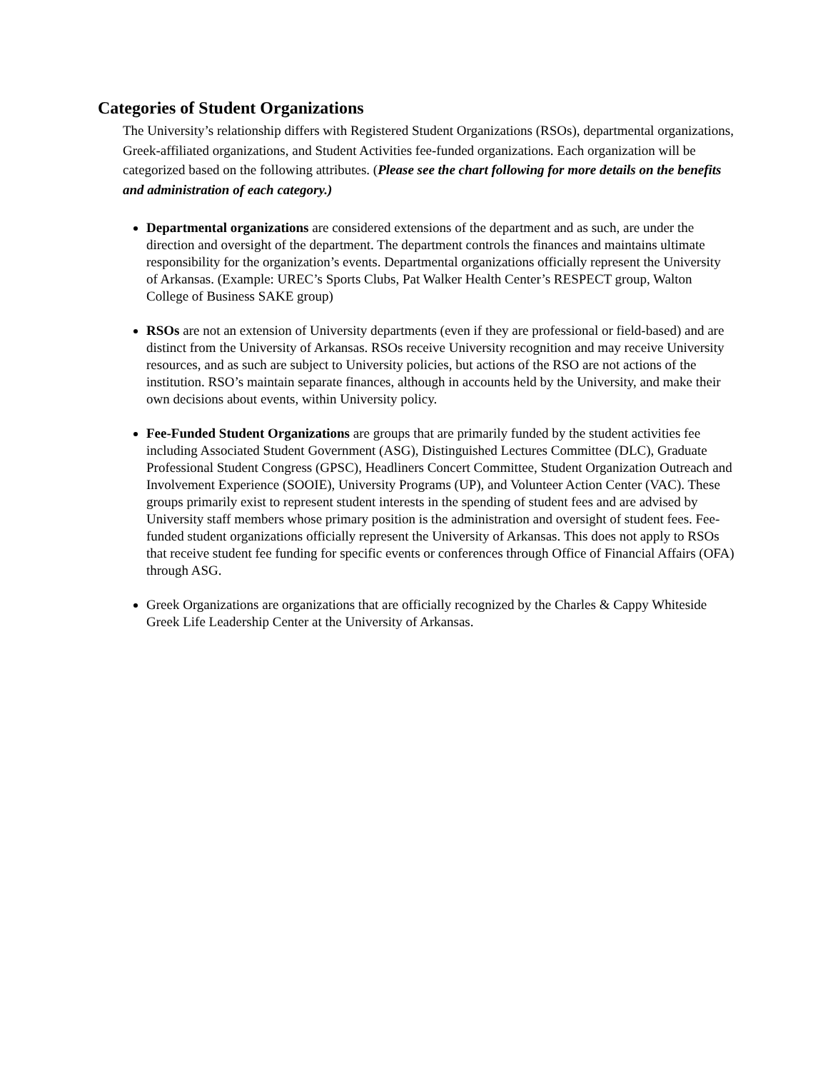Categories of Student Organizations
The University’s relationship differs with Registered Student Organizations (RSOs), departmental organizations, Greek-affiliated organizations, and Student Activities fee-funded organizations. Each organization will be categorized based on the following attributes. (Please see the chart following for more details on the benefits and administration of each category.)
Departmental organizations are considered extensions of the department and as such, are under the direction and oversight of the department. The department controls the finances and maintains ultimate responsibility for the organization’s events. Departmental organizations officially represent the University of Arkansas. (Example: UREC’s Sports Clubs, Pat Walker Health Center’s RESPECT group, Walton College of Business SAKE group)
RSOs are not an extension of University departments (even if they are professional or field-based) and are distinct from the University of Arkansas. RSOs receive University recognition and may receive University resources, and as such are subject to University policies, but actions of the RSO are not actions of the institution. RSO’s maintain separate finances, although in accounts held by the University, and make their own decisions about events, within University policy.
Fee-Funded Student Organizations are groups that are primarily funded by the student activities fee including Associated Student Government (ASG), Distinguished Lectures Committee (DLC), Graduate Professional Student Congress (GPSC), Headliners Concert Committee, Student Organization Outreach and Involvement Experience (SOOIE), University Programs (UP), and Volunteer Action Center (VAC). These groups primarily exist to represent student interests in the spending of student fees and are advised by University staff members whose primary position is the administration and oversight of student fees. Fee-funded student organizations officially represent the University of Arkansas. This does not apply to RSOs that receive student fee funding for specific events or conferences through Office of Financial Affairs (OFA) through ASG.
Greek Organizations are organizations that are officially recognized by the Charles & Cappy Whiteside Greek Life Leadership Center at the University of Arkansas.